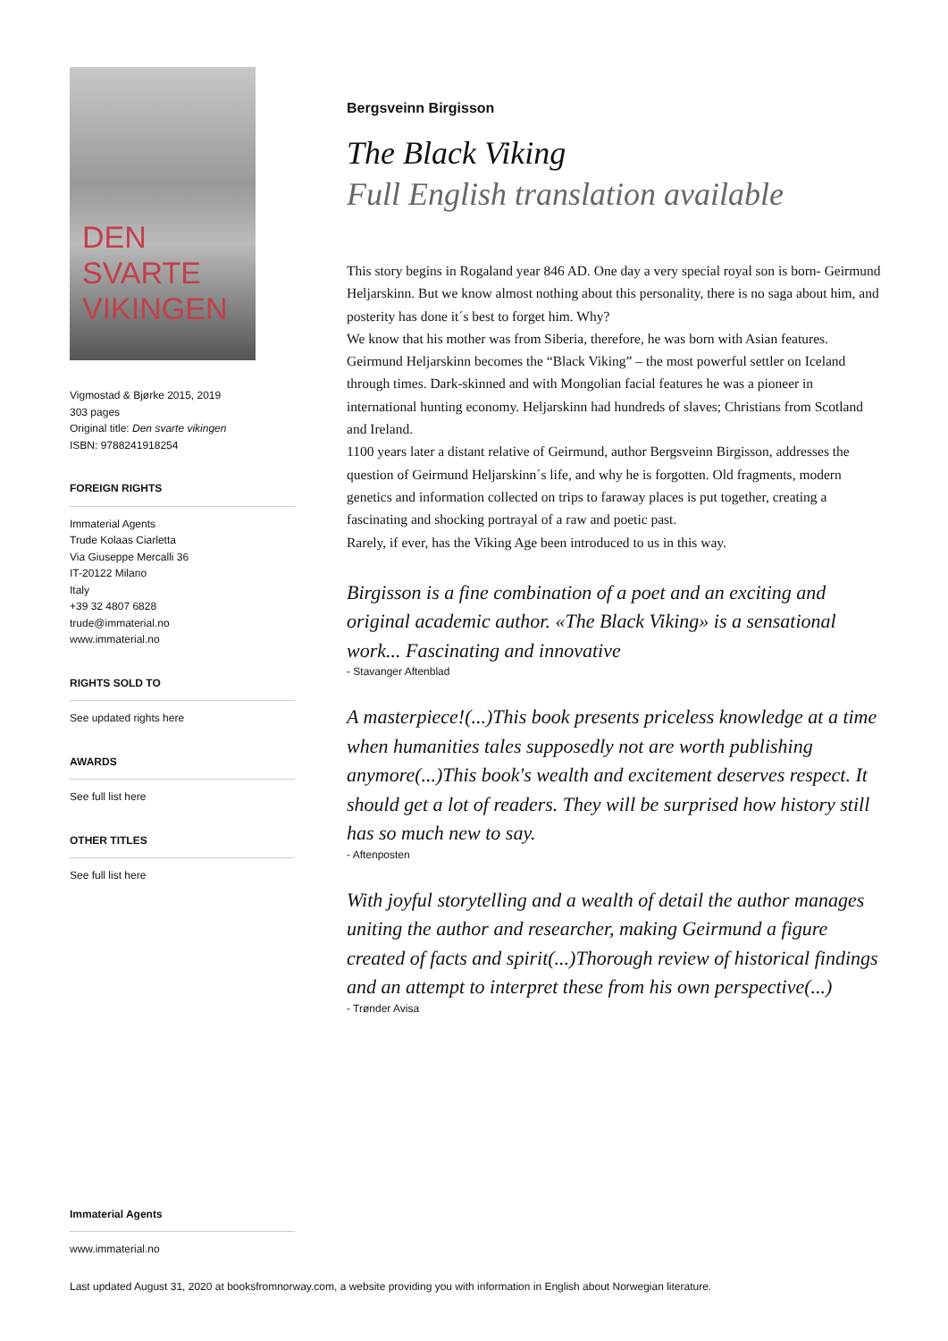DEN SVARTE
VIKINGEN
Vigmostad & Bjørke 2015, 2019
303 pages
Original title: Den svarte vikingen
ISBN: 9788241918254
FOREIGN RIGHTS
Immaterial Agents
Trude Kolaas Ciarletta
Via Giuseppe Mercalli 36
IT-20122 Milano
Italy
+39 32 4807 6828
trude@immaterial.no
www.immaterial.no
RIGHTS SOLD TO
See updated rights here
AWARDS
See full list here
OTHER TITLES
See full list here
Immaterial Agents
www.immaterial.no
Bergsveinn Birgisson
The Black Viking
Full English translation available
This story begins in Rogaland year 846 AD. One day a very special royal son is born- Geirmund Heljarskinn. But we know almost nothing about this personality, there is no saga about him, and posterity has done it´s best to forget him. Why?
We know that his mother was from Siberia, therefore, he was born with Asian features. Geirmund Heljarskinn becomes the “Black Viking” – the most powerful settler on Iceland through times. Dark-skinned and with Mongolian facial features he was a pioneer in international hunting economy. Heljarskinn had hundreds of slaves; Christians from Scotland and Ireland.
1100 years later a distant relative of Geirmund, author Bergsveinn Birgisson, addresses the question of Geirmund Heljarskinn´s life, and why he is forgotten. Old fragments, modern genetics and information collected on trips to faraway places is put together, creating a fascinating and shocking portrayal of a raw and poetic past.
Rarely, if ever, has the Viking Age been introduced to us in this way.
Birgisson is a fine combination of a poet and an exciting and original academic author. «The Black Viking» is a sensational work... Fascinating and innovative
- Stavanger Aftenblad
A masterpiece!(...)This book presents priceless knowledge at a time when humanities tales supposedly not are worth publishing anymore(...)This book's wealth and excitement deserves respect. It should get a lot of readers. They will be surprised how history still has so much new to say.
- Aftenposten
With joyful storytelling and a wealth of detail the author manages uniting the author and researcher, making Geirmund a figure created of facts and spirit(...)Thorough review of historical findings and an attempt to interpret these from his own perspective(...)
- Trønder Avisa
Last updated August 31, 2020 at booksfromnorway.com, a website providing you with information in English about Norwegian literature.